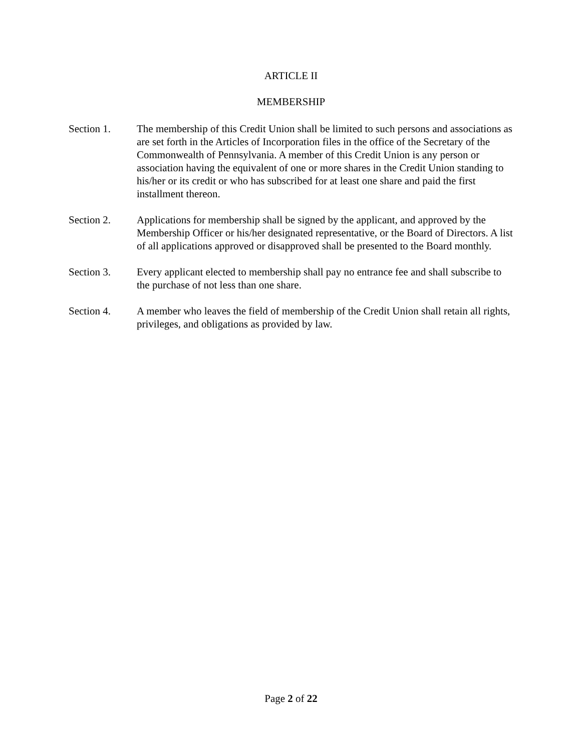ARTICLE II
MEMBERSHIP
Section 1. The membership of this Credit Union shall be limited to such persons and associations as are set forth in the Articles of Incorporation files in the office of the Secretary of the Commonwealth of Pennsylvania. A member of this Credit Union is any person or association having the equivalent of one or more shares in the Credit Union standing to his/her or its credit or who has subscribed for at least one share and paid the first installment thereon.
Section 2. Applications for membership shall be signed by the applicant, and approved by the Membership Officer or his/her designated representative, or the Board of Directors. A list of all applications approved or disapproved shall be presented to the Board monthly.
Section 3. Every applicant elected to membership shall pay no entrance fee and shall subscribe to the purchase of not less than one share.
Section 4. A member who leaves the field of membership of the Credit Union shall retain all rights, privileges, and obligations as provided by law.
Page 2 of 22